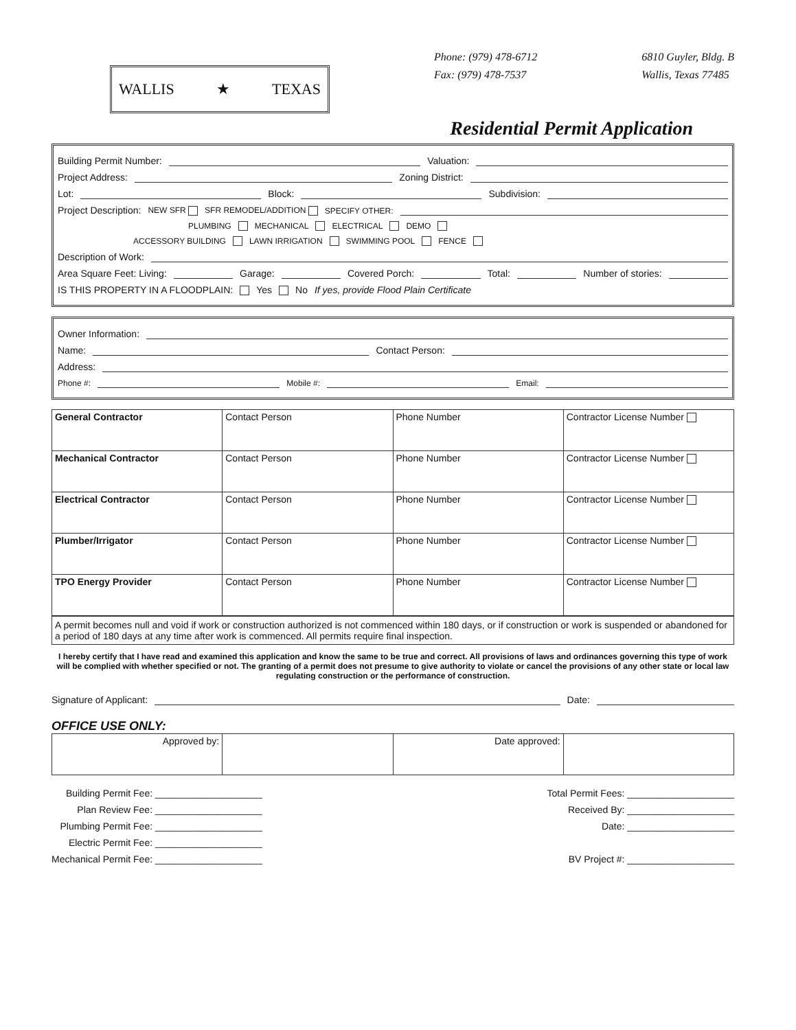WALLIS ★ TEXAS
Phone: (979) 478-6712
Fax: (979) 478-7537
6810 Guyler, Bldg. B
Wallis, Texas 77485
Residential Permit Application
Building Permit Number: Valuation:
Project Address: Zoning District:
Lot: Block: Subdivision:
Project Description: NEW SFR SFR REMODEL/ADDITION SPECIFY OTHER:
PLUMBING MECHANICAL ELECTRICAL DEMO
ACCESSORY BUILDING LAWN IRRIGATION SWIMMING POOL FENCE
Description of Work:
Area Square Feet: Living: Garage: Covered Porch: Total: Number of stories:
IS THIS PROPERTY IN A FLOODPLAIN: Yes No If yes, provide Flood Plain Certificate
Owner Information:
Name: Contact Person:
Address:
Phone #: Mobile #: Email:
| General Contractor | Contact Person | Phone Number | Contractor License Number |
| Mechanical Contractor | Contact Person | Phone Number | Contractor License Number |
| Electrical Contractor | Contact Person | Phone Number | Contractor License Number |
| Plumber/Irrigator | Contact Person | Phone Number | Contractor License Number |
| TPO Energy Provider | Contact Person | Phone Number | Contractor License Number |
A permit becomes null and void if work or construction authorized is not commenced within 180 days, or if construction or work is suspended or abandoned for a period of 180 days at any time after work is commenced. All permits require final inspection.
I hereby certify that I have read and examined this application and know the same to be true and correct. All provisions of laws and ordinances governing this type of work will be complied with whether specified or not. The granting of a permit does not presume to give authority to violate or cancel the provisions of any other state or local law regulating construction or the performance of construction.
Signature of Applicant: Date:
OFFICE USE ONLY:
| Approved by: | | Date approved: | |
Building Permit Fee: ____________________
Plan Review Fee: ____________________
Plumbing Permit Fee: ____________________
Electric Permit Fee: ____________________
Mechanical Permit Fee: ____________________
Total Permit Fees: ____________________
Received By: ____________________
Date: ____________________
BV Project #: ____________________